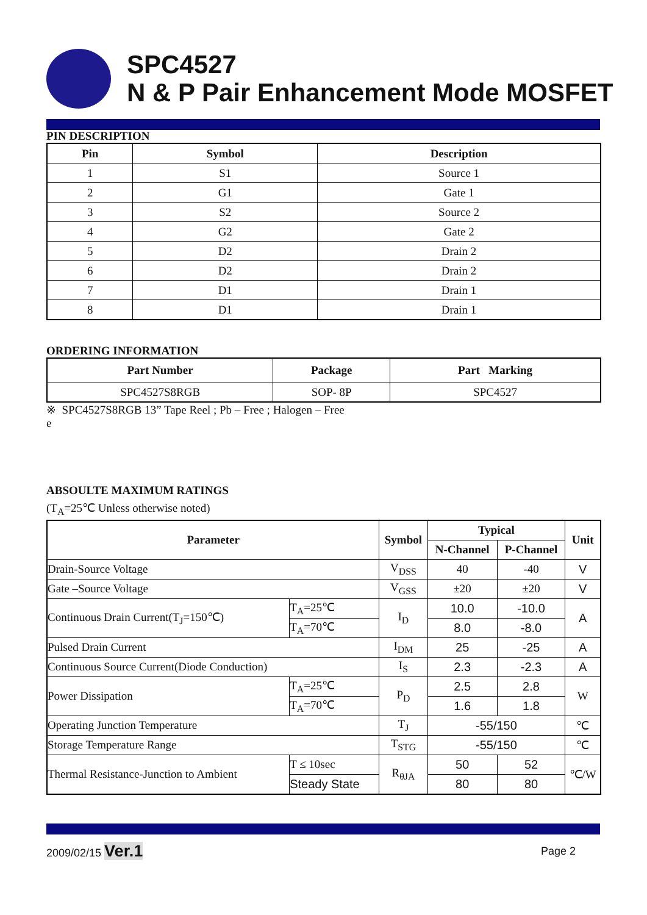SPC4527
N & P Pair Enhancement Mode MOSFET
PIN DESCRIPTION
| Pin | Symbol | Description |
| --- | --- | --- |
| 1 | S1 | Source 1 |
| 2 | G1 | Gate 1 |
| 3 | S2 | Source 2 |
| 4 | G2 | Gate 2 |
| 5 | D2 | Drain 2 |
| 6 | D2 | Drain 2 |
| 7 | D1 | Drain 1 |
| 8 | D1 | Drain 1 |
ORDERING INFORMATION
| Part Number | Package | Part Marking |
| --- | --- | --- |
| SPC4527S8RGB | SOP- 8P | SPC4527 |
※ SPC4527S8RGB 13” Tape Reel ; Pb – Free ; Halogen – Free
e
ABSOULTE MAXIMUM RATINGS
(T<sub>A</sub>=25℃ Unless otherwise noted)
| Parameter | | Symbol | Typical | | Unit |
| --- | --- | --- | --- | --- | --- |
| | | | N-Channel | P-Channel | |
| Drain-Source Voltage | | V<sub>DSS</sub> | 40 | -40 | V |
| Gate –Source Voltage | | V<sub>GSS</sub> | ±20 | ±20 | V |
| Continuous Drain Current(T<sub>J</sub>=150℃) | T<sub>A</sub>=25℃ | I<sub>D</sub> | 10.0 | -10.0 | A |
| | T<sub>A</sub>=70℃ | | 8.0 | -8.0 | |
| Pulsed Drain Current | | I<sub>DM</sub> | 25 | -25 | A |
| Continuous Source Current(Diode Conduction) | | I<sub>S</sub> | 2.3 | -2.3 | A |
| Power Dissipation | T<sub>A</sub>=25℃ | P<sub>D</sub> | 2.5 | 2.8 | W |
| | T<sub>A</sub>=70℃ | | 1.6 | 1.8 | |
| Operating Junction Temperature | | T<sub>J</sub> | -55/150 | | ℃ |
| Storage Temperature Range | | T<sub>STG</sub> | -55/150 | | ℃ |
| Thermal Resistance-Junction to Ambient | T ≤ 10sec | R<sub>θJA</sub> | 50 | 52 | ℃/W |
| | Steady State | | 80 | 80 | |
2009/02/15 Ver.1 Page 2